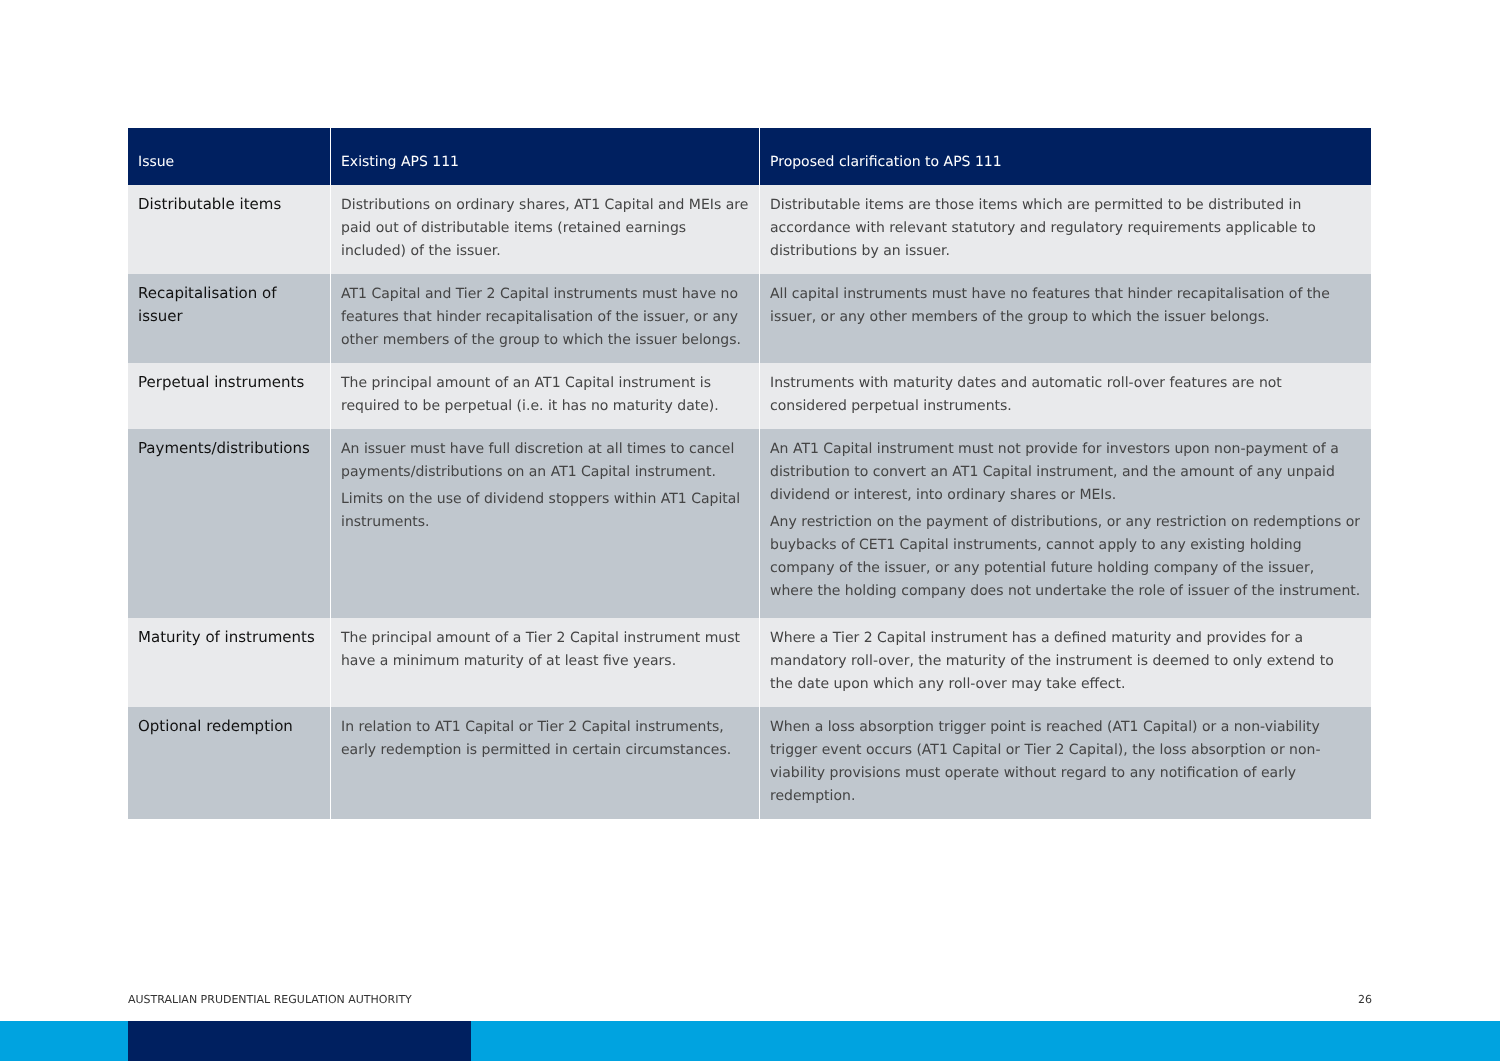| Issue | Existing APS 111 | Proposed clarification to APS 111 |
| --- | --- | --- |
| Distributable items | Distributions on ordinary shares, AT1 Capital and MEIs are paid out of distributable items (retained earnings included) of the issuer. | Distributable items are those items which are permitted to be distributed in accordance with relevant statutory and regulatory requirements applicable to distributions by an issuer. |
| Recapitalisation of issuer | AT1 Capital and Tier 2 Capital instruments must have no features that hinder recapitalisation of the issuer, or any other members of the group to which the issuer belongs. | All capital instruments must have no features that hinder recapitalisation of the issuer, or any other members of the group to which the issuer belongs. |
| Perpetual instruments | The principal amount of an AT1 Capital instrument is required to be perpetual (i.e. it has no maturity date). | Instruments with maturity dates and automatic roll-over features are not considered perpetual instruments. |
| Payments/distributions | An issuer must have full discretion at all times to cancel payments/distributions on an AT1 Capital instrument. Limits on the use of dividend stoppers within AT1 Capital instruments. | An AT1 Capital instrument must not provide for investors upon non-payment of a distribution to convert an AT1 Capital instrument, and the amount of any unpaid dividend or interest, into ordinary shares or MEIs. Any restriction on the payment of distributions, or any restriction on redemptions or buybacks of CET1 Capital instruments, cannot apply to any existing holding company of the issuer, or any potential future holding company of the issuer, where the holding company does not undertake the role of issuer of the instrument. |
| Maturity of instruments | The principal amount of a Tier 2 Capital instrument must have a minimum maturity of at least five years. | Where a Tier 2 Capital instrument has a defined maturity and provides for a mandatory roll-over, the maturity of the instrument is deemed to only extend to the date upon which any roll-over may take effect. |
| Optional redemption | In relation to AT1 Capital or Tier 2 Capital instruments, early redemption is permitted in certain circumstances. | When a loss absorption trigger point is reached (AT1 Capital) or a non-viability trigger event occurs (AT1 Capital or Tier 2 Capital), the loss absorption or non-viability provisions must operate without regard to any notification of early redemption. |
AUSTRALIAN PRUDENTIAL REGULATION AUTHORITY 26